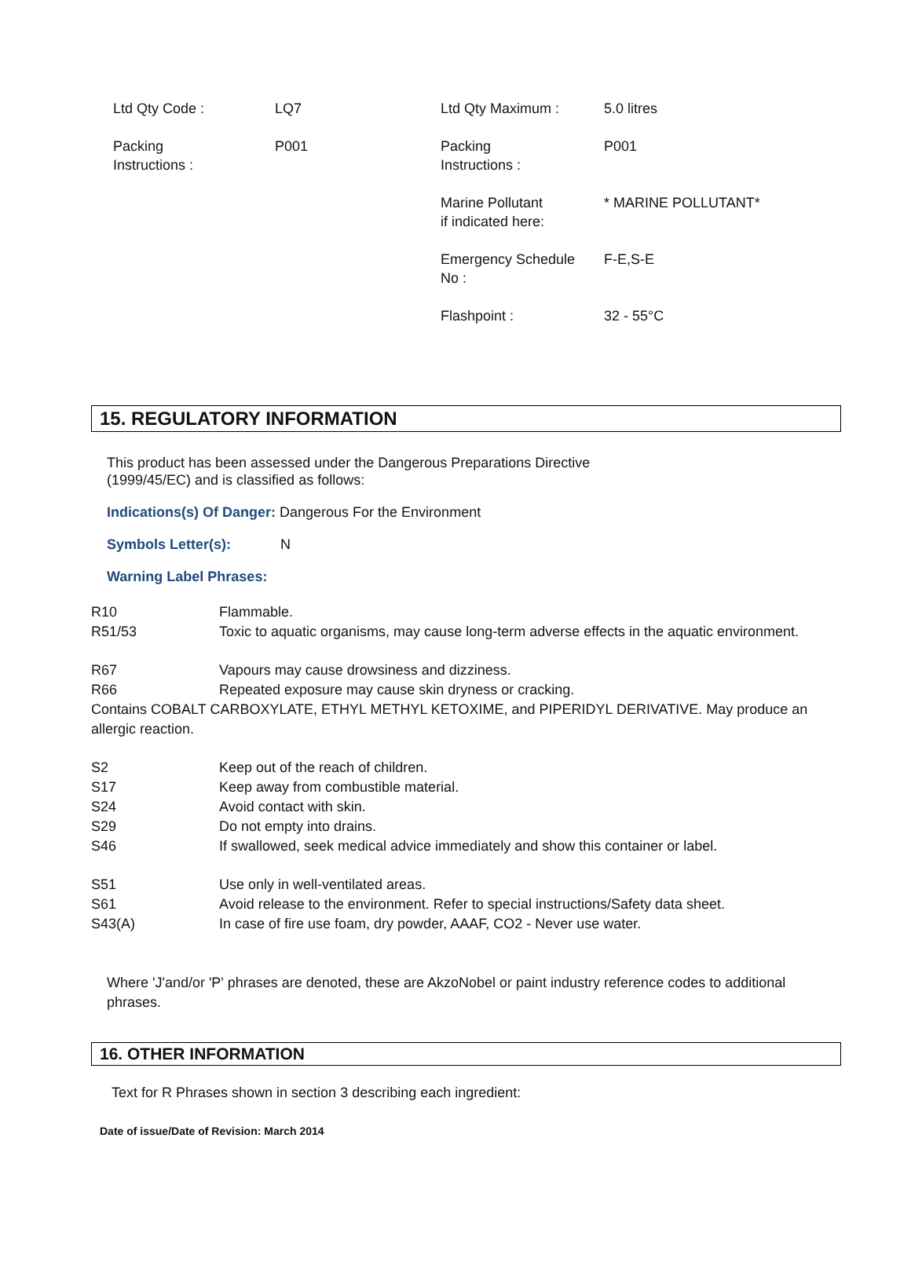| Ltd Qty Code : | LQ7 | Ltd Qty Maximum : | 5.0 litres |
| Packing Instructions : | P001 | Packing Instructions : | P001 |
| | | Marine Pollutant if indicated here: | * MARINE POLLUTANT* |
| | | Emergency Schedule No : | F-E,S-E |
| | | Flashpoint : | 32 - 55°C |
15. REGULATORY INFORMATION
This product has been assessed under the Dangerous Preparations Directive
(1999/45/EC) and is classified as follows:
Indications(s) Of Danger: Dangerous For the Environment
Symbols Letter(s): N
Warning Label Phrases:
| R10 | Flammable. |
| R51/53 | Toxic to aquatic organisms, may cause long-term adverse effects in the aquatic environment. |
| R67 | Vapours may cause drowsiness and dizziness. |
| R66 | Repeated exposure may cause skin dryness or cracking. |
| Contains COBALT CARBOXYLATE, ETHYL METHYL KETOXIME, and PIPERIDYL DERIVATIVE. May produce an allergic reaction. | |
| S2 | Keep out of the reach of children. |
| S17 | Keep away from combustible material. |
| S24 | Avoid contact with skin. |
| S29 | Do not empty into drains. |
| S46 | If swallowed, seek medical advice immediately and show this container or label. |
| S51 | Use only in well-ventilated areas. |
| S61 | Avoid release to the environment. Refer to special instructions/Safety data sheet. |
| S43(A) | In case of fire use foam, dry powder, AAAF, CO2 - Never use water. |
Where 'J'and/or 'P' phrases are denoted, these are AkzoNobel or paint industry reference codes to additional phrases.
16. OTHER INFORMATION
Text for R Phrases shown in section 3 describing each ingredient:
Date of issue/Date of Revision: March 2014